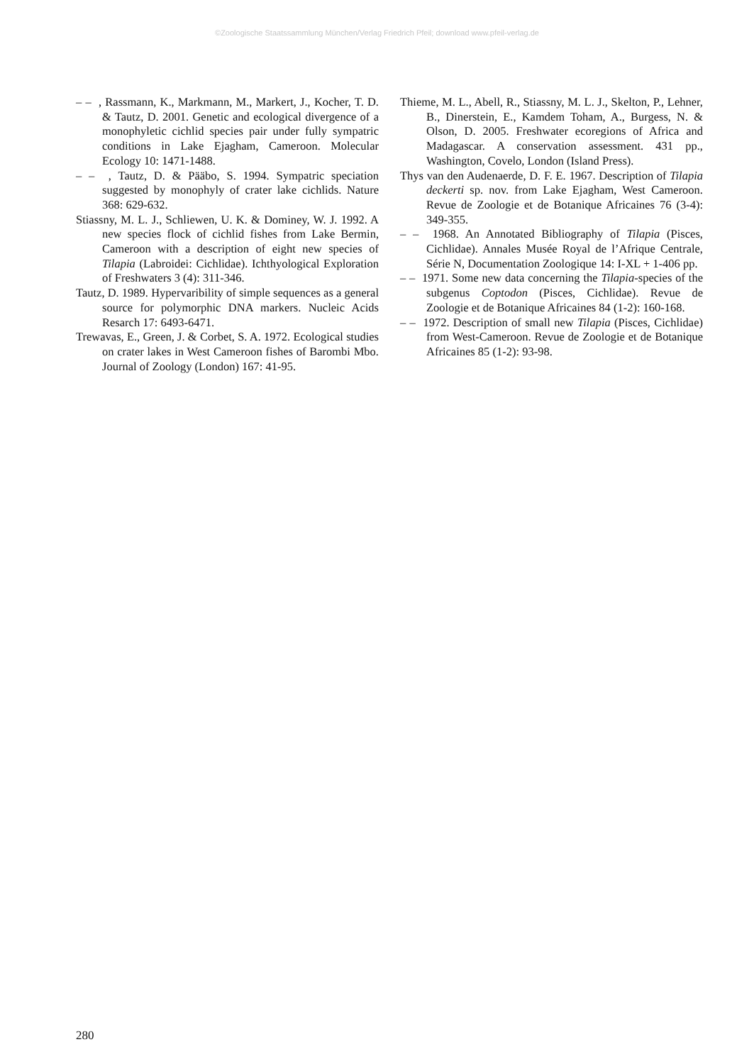©Zoologische Staatssammlung München/Verlag Friedrich Pfeil; download www.pfeil-verlag.de
– – , Rassmann, K., Markmann, M., Markert, J., Kocher, T. D. & Tautz, D. 2001. Genetic and ecological divergence of a monophyletic cichlid species pair under fully sympatric conditions in Lake Ejagham, Cameroon. Molecular Ecology 10: 1471-1488.
– – , Tautz, D. & Pääbo, S. 1994. Sympatric speciation suggested by monophyly of crater lake cichlids. Nature 368: 629-632.
Stiassny, M. L. J., Schliewen, U. K. & Dominey, W. J. 1992. A new species flock of cichlid fishes from Lake Bermin, Cameroon with a description of eight new species of Tilapia (Labroidei: Cichlidae). Ichthyological Exploration of Freshwaters 3 (4): 311-346.
Tautz, D. 1989. Hypervaribility of simple sequences as a general source for polymorphic DNA markers. Nucleic Acids Resarch 17: 6493-6471.
Trewavas, E., Green, J. & Corbet, S. A. 1972. Ecological studies on crater lakes in West Cameroon fishes of Barombi Mbo. Journal of Zoology (London) 167: 41-95.
Thieme, M. L., Abell, R., Stiassny, M. L. J., Skelton, P., Lehner, B., Dinerstein, E., Kamdem Toham, A., Burgess, N. & Olson, D. 2005. Freshwater ecoregions of Africa and Madagascar. A conservation assessment. 431 pp., Washington, Covelo, London (Island Press).
Thys van den Audenaerde, D. F. E. 1967. Description of Tilapia deckerti sp. nov. from Lake Ejagham, West Cameroon. Revue de Zoologie et de Botanique Africaines 76 (3-4): 349-355.
– – 1968. An Annotated Bibliography of Tilapia (Pisces, Cichlidae). Annales Musée Royal de l’Afrique Centrale, Série N, Documentation Zoologique 14: I-XL + 1-406 pp.
– – 1971. Some new data concerning the Tilapia-species of the subgenus Coptodon (Pisces, Cichlidae). Revue de Zoologie et de Botanique Africaines 84 (1-2): 160-168.
– – 1972. Description of small new Tilapia (Pisces, Cichlidae) from West-Cameroon. Revue de Zoologie et de Botanique Africaines 85 (1-2): 93-98.
280